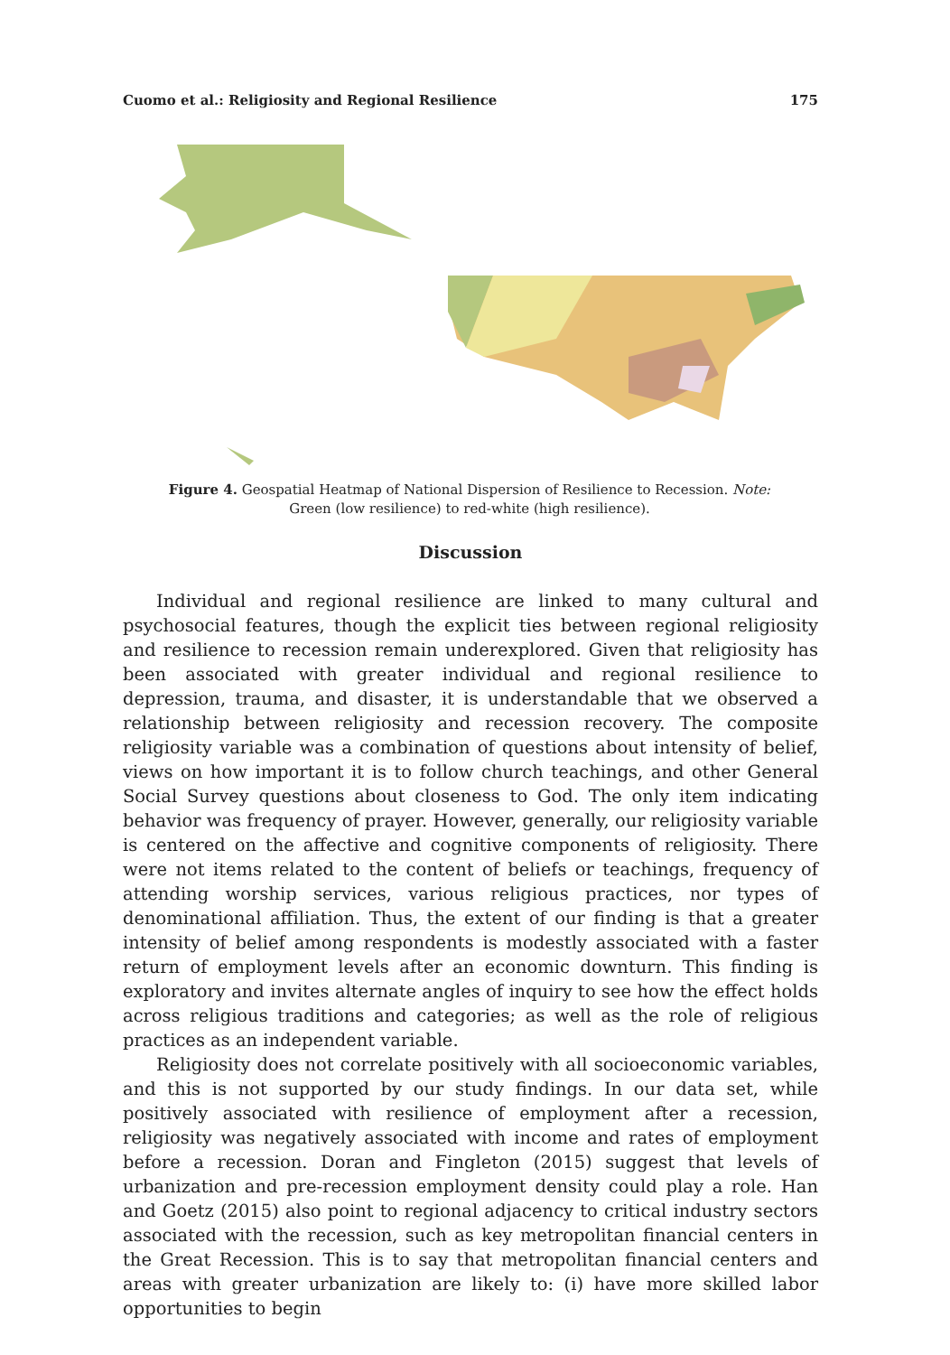Cuomo et al.: Religiosity and Regional Resilience 175
Figure 4. Geospatial Heatmap of National Dispersion of Resilience to Recession. Note: Green (low resilience) to red-white (high resilience).
Discussion
Individual and regional resilience are linked to many cultural and psychosocial features, though the explicit ties between regional religiosity and resilience to recession remain underexplored. Given that religiosity has been associated with greater individual and regional resilience to depression, trauma, and disaster, it is understandable that we observed a relationship between religiosity and recession recovery. The composite religiosity variable was a combination of questions about intensity of belief, views on how important it is to follow church teachings, and other General Social Survey questions about closeness to God. The only item indicating behavior was frequency of prayer. However, generally, our religiosity variable is centered on the affective and cognitive components of religiosity. There were not items related to the content of beliefs or teachings, frequency of attending worship services, various religious practices, nor types of denominational affiliation. Thus, the extent of our finding is that a greater intensity of belief among respondents is modestly associated with a faster return of employment levels after an economic downturn. This finding is exploratory and invites alternate angles of inquiry to see how the effect holds across religious traditions and categories; as well as the role of religious practices as an independent variable.
Religiosity does not correlate positively with all socioeconomic variables, and this is not supported by our study findings. In our data set, while positively associated with resilience of employment after a recession, religiosity was negatively associated with income and rates of employment before a recession. Doran and Fingleton (2015) suggest that levels of urbanization and pre-recession employment density could play a role. Han and Goetz (2015) also point to regional adjacency to critical industry sectors associated with the recession, such as key metropolitan financial centers in the Great Recession. This is to say that metropolitan financial centers and areas with greater urbanization are likely to: (i) have more skilled labor opportunities to begin